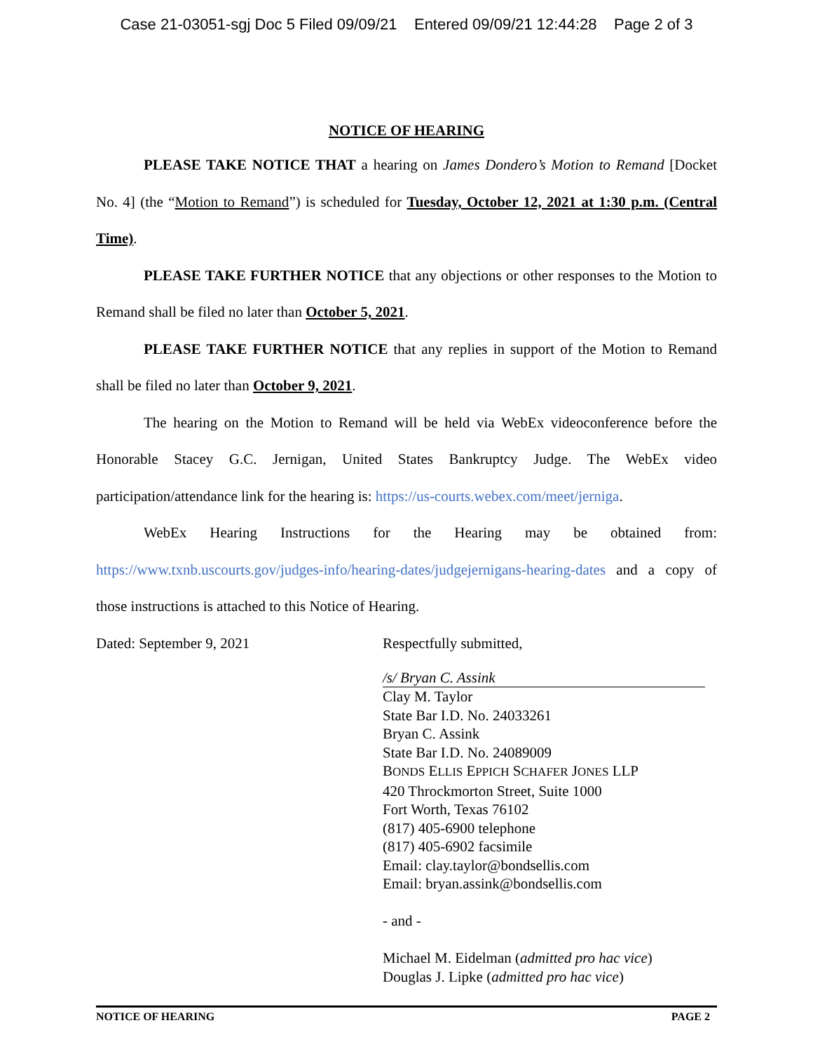Case 21-03051-sgj Doc 5 Filed 09/09/21 Entered 09/09/21 12:44:28 Page 2 of 3
NOTICE OF HEARING
PLEASE TAKE NOTICE THAT a hearing on James Dondero’s Motion to Remand [Docket No. 4] (the “Motion to Remand”) is scheduled for Tuesday, October 12, 2021 at 1:30 p.m. (Central Time).
PLEASE TAKE FURTHER NOTICE that any objections or other responses to the Motion to Remand shall be filed no later than October 5, 2021.
PLEASE TAKE FURTHER NOTICE that any replies in support of the Motion to Remand shall be filed no later than October 9, 2021.
The hearing on the Motion to Remand will be held via WebEx videoconference before the Honorable Stacey G.C. Jernigan, United States Bankruptcy Judge. The WebEx video participation/attendance link for the hearing is: https://us-courts.webex.com/meet/jerniga.
WebEx Hearing Instructions for the Hearing may be obtained from: https://www.txnb.uscourts.gov/judges-info/hearing-dates/judgejernigans-hearing-dates and a copy of those instructions is attached to this Notice of Hearing.
Dated: September 9, 2021 Respectfully submitted,
/s/ Bryan C. Assink
Clay M. Taylor
State Bar I.D. No. 24033261
Bryan C. Assink
State Bar I.D. No. 24089009
BONDS ELLIS EPPICH SCHAFER JONES LLP
420 Throckmorton Street, Suite 1000
Fort Worth, Texas 76102
(817) 405-6900 telephone
(817) 405-6902 facsimile
Email: clay.taylor@bondsellis.com
Email: bryan.assink@bondsellis.com
- and -
Michael M. Eidelman (admitted pro hac vice)
Douglas J. Lipke (admitted pro hac vice)
NOTICE OF HEARING PAGE 2